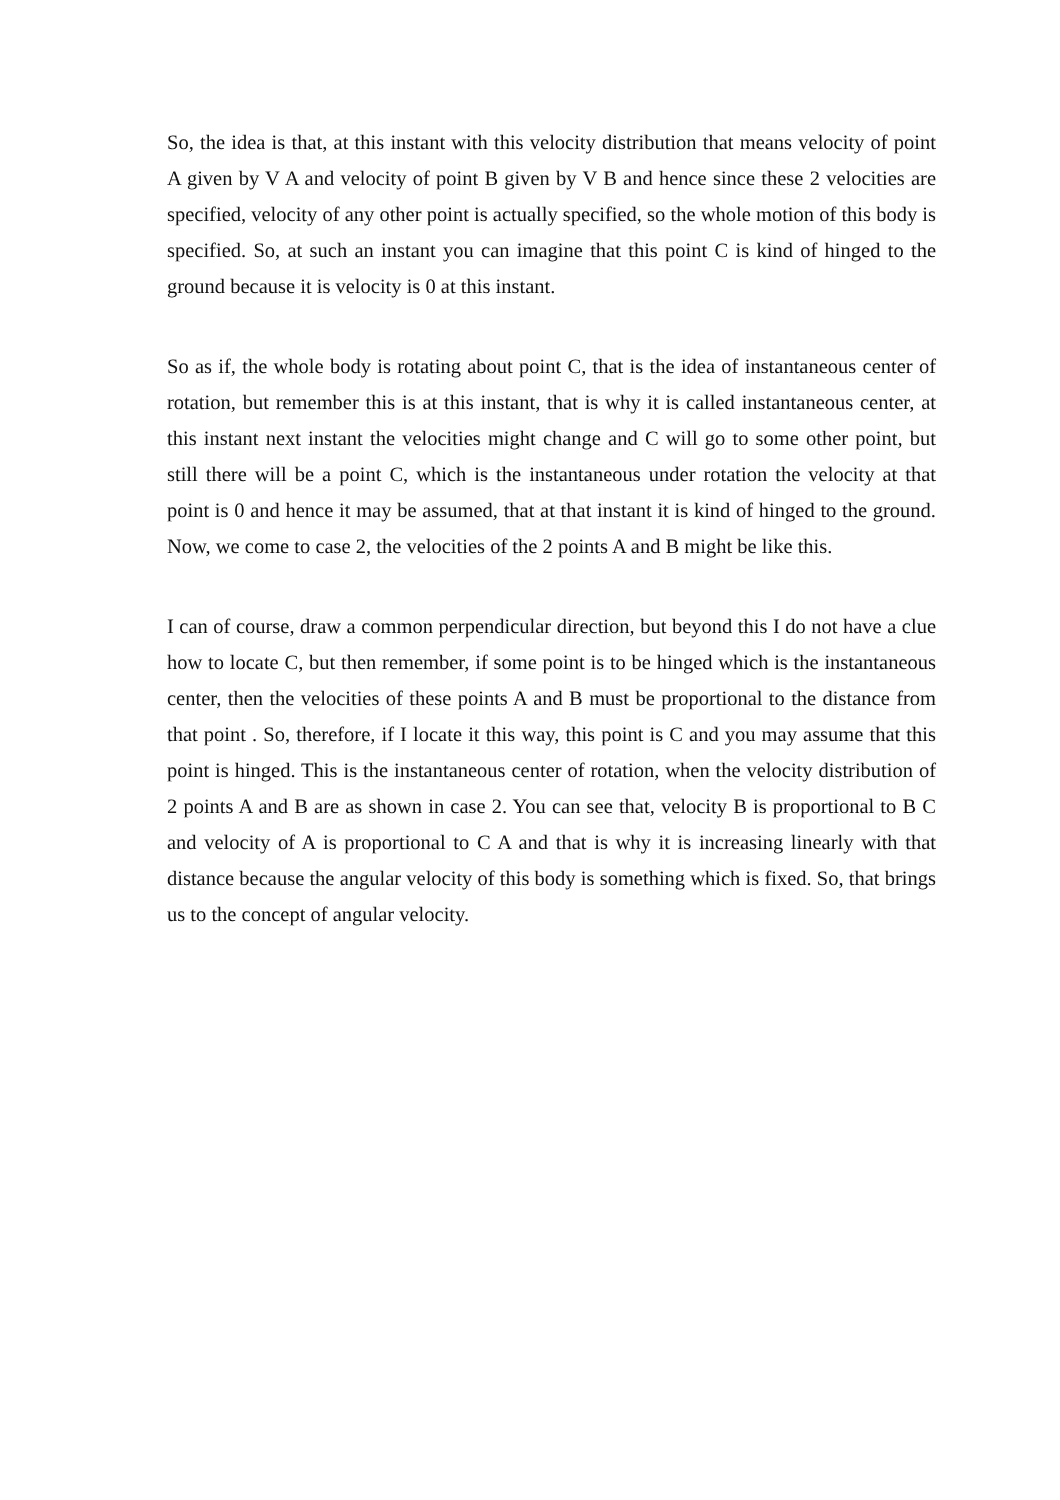So, the idea is that, at this instant with this velocity distribution that means velocity of point A given by V A and velocity of point B given by V B and hence since these 2 velocities are specified, velocity of any other point is actually specified, so the whole motion of this body is specified. So, at such an instant you can imagine that this point C is kind of hinged to the ground because it is velocity is 0 at this instant.
So as if, the whole body is rotating about point C, that is the idea of instantaneous center of rotation, but remember this is at this instant, that is why it is called instantaneous center, at this instant next instant the velocities might change and C will go to some other point, but still there will be a point C, which is the instantaneous under rotation the velocity at that point is 0 and hence it may be assumed, that at that instant it is kind of hinged to the ground. Now, we come to case 2, the velocities of the 2 points A and B might be like this.
I can of course, draw a common perpendicular direction, but beyond this I do not have a clue how to locate C, but then remember, if some point is to be hinged which is the instantaneous center, then the velocities of these points A and B must be proportional to the distance from that point . So, therefore, if I locate it this way, this point is C and you may assume that this point is hinged. This is the instantaneous center of rotation, when the velocity distribution of 2 points A and B are as shown in case 2. You can see that, velocity B is proportional to B C and velocity of A is proportional to C A and that is why it is increasing linearly with that distance because the angular velocity of this body is something which is fixed. So, that brings us to the concept of angular velocity.